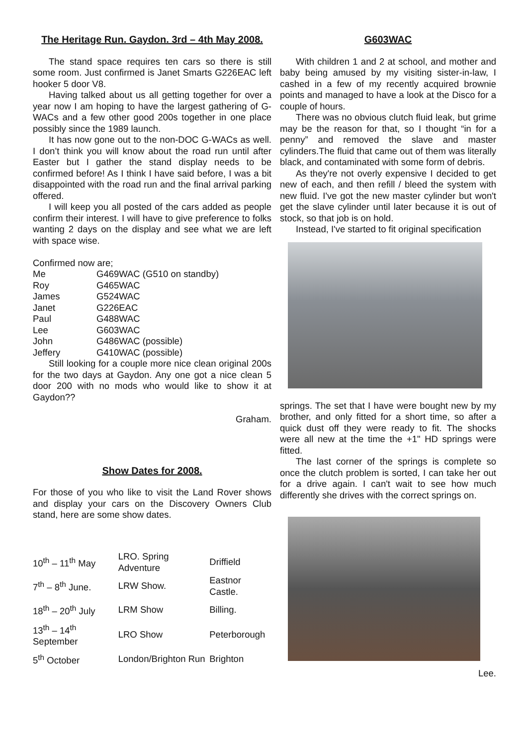The Heritage Run. Gaydon. 3rd – 4th May 2008.
The stand space requires ten cars so there is still some room. Just confirmed is Janet Smarts G226EAC left hooker 5 door V8.
Having talked about us all getting together for over a year now I am hoping to have the largest gathering of G-WACs and a few other good 200s together in one place possibly since the 1989 launch.
It has now gone out to the non-DOC G-WACs as well. I don’t think you will know about the road run until after Easter but I gather the stand display needs to be confirmed before! As I think I have said before, I was a bit disappointed with the road run and the final arrival parking offered.
I will keep you all posted of the cars added as people confirm their interest. I will have to give preference to folks wanting 2 days on the display and see what we are left with space wise.
Confirmed now are;
| Me | G469WAC (G510 on standby) |
| Roy | G465WAC |
| James | G524WAC |
| Janet | G226EAC |
| Paul | G488WAC |
| Lee | G603WAC |
| John | G486WAC (possible) |
| Jeffery | G410WAC (possible) |
Still looking for a couple more nice clean original 200s for the two days at Gaydon. Any one got a nice clean 5 door 200 with no mods who would like to show it at Gaydon??
Graham.
Show Dates for 2008.
For those of you who like to visit the Land Rover shows and display your cars on the Discovery Owners Club stand, here are some show dates.
| 10<sup>th</sup> – 11<sup>th</sup> May | LRO. Spring Adventure | Driffield |
| 7<sup>th</sup> – 8<sup>th</sup> June. | LRW Show. | Eastnor Castle. |
| 18<sup>th</sup> – 20<sup>th</sup> July | LRM Show | Billing. |
| 13<sup>th</sup> – 14<sup>th</sup> September | LRO Show | Peterborough |
| 5<sup>th</sup> October | London/Brighton Run | Brighton |
G603WAC
With children 1 and 2 at school, and mother and baby being amused by my visiting sister-in-law, I cashed in a few of my recently acquired brownie points and managed to have a look at the Disco for a couple of hours.
There was no obvious clutch fluid leak, but grime may be the reason for that, so I thought “in for a penny” and removed the slave and master cylinders.The fluid that came out of them was literally black, and contaminated with some form of debris.
As they're not overly expensive I decided to get new of each, and then refill / bleed the system with new fluid. I've got the new master cylinder but won't get the slave cylinder until later because it is out of stock, so that job is on hold.
Instead, I've started to fit original specification
springs. The set that I have were bought new by my brother, and only fitted for a short time, so after a quick dust off they were ready to fit. The shocks were all new at the time the +1" HD springs were fitted.
The last corner of the springs is complete so once the clutch problem is sorted, I can take her out for a drive again. I can't wait to see how much differently she drives with the correct springs on.
Lee.